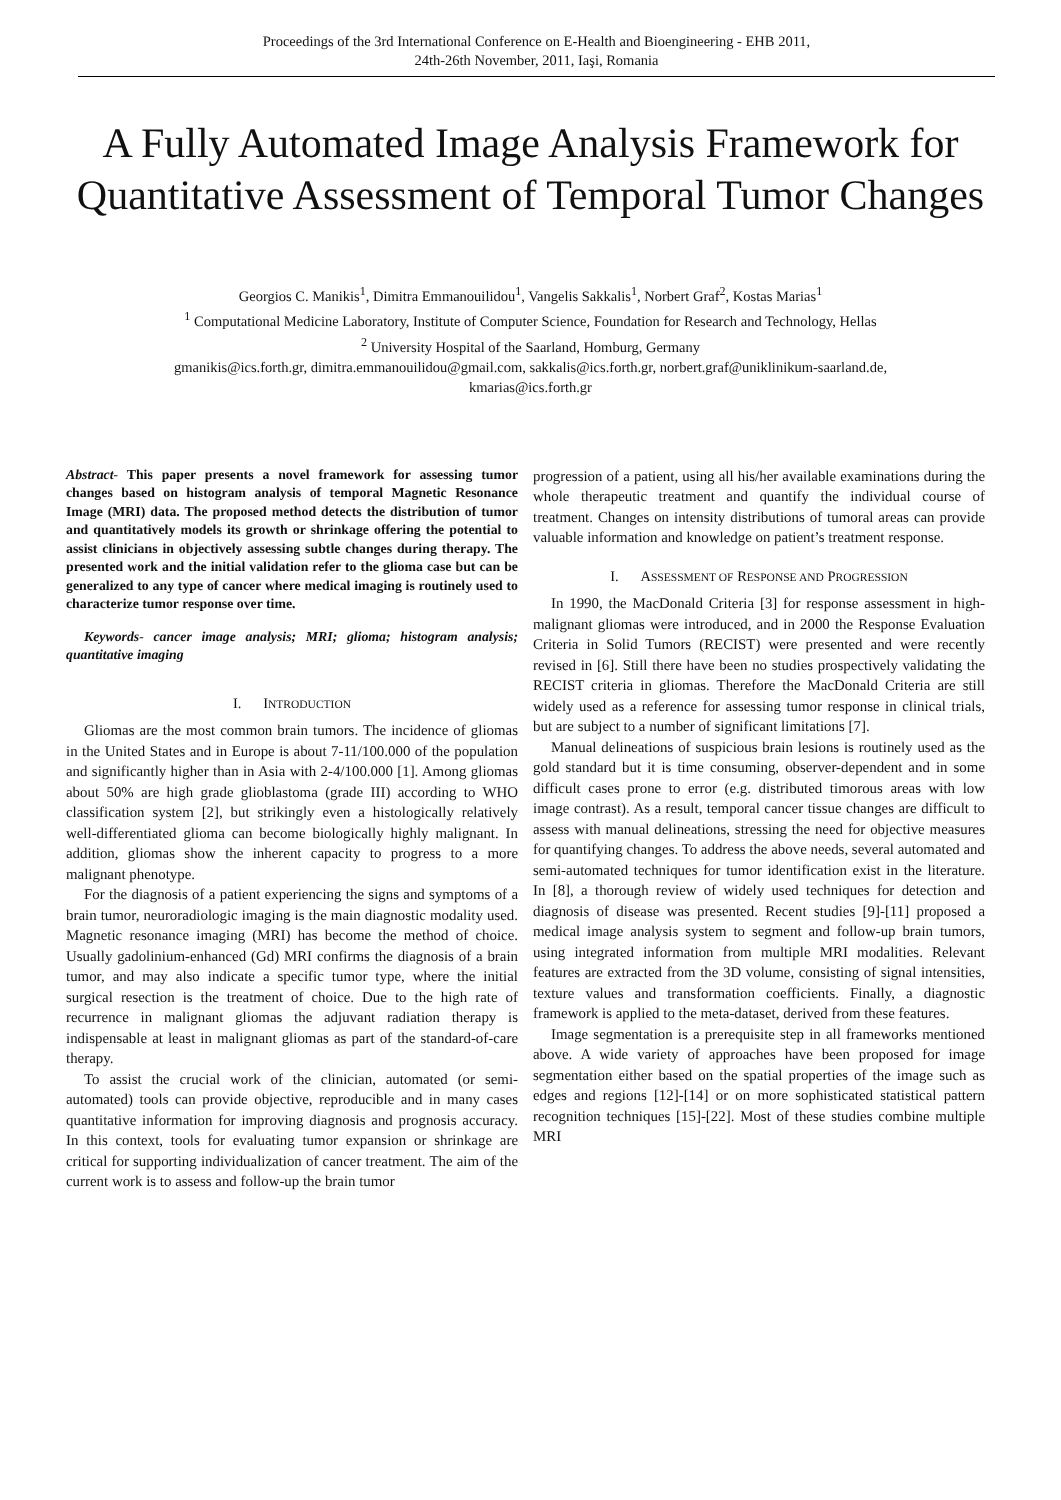Proceedings of the 3rd International Conference on E-Health and Bioengineering - EHB 2011,
24th-26th November, 2011, Iaşi, Romania
A Fully Automated Image Analysis Framework for Quantitative Assessment of Temporal Tumor Changes
Georgios C. Manikis<sup>1</sup>, Dimitra Emmanouilidou<sup>1</sup>, Vangelis Sakkalis<sup>1</sup>, Norbert Graf<sup>2</sup>, Kostas Marias<sup>1</sup>
<sup>1</sup> Computational Medicine Laboratory, Institute of Computer Science, Foundation for Research and Technology, Hellas
<sup>2</sup> University Hospital of the Saarland, Homburg, Germany
gmanikis@ics.forth.gr, dimitra.emmanouilidou@gmail.com, sakkalis@ics.forth.gr, norbert.graf@uniklinikum-saarland.de,
kmarias@ics.forth.gr
Abstract- This paper presents a novel framework for assessing tumor changes based on histogram analysis of temporal Magnetic Resonance Image (MRI) data. The proposed method detects the distribution of tumor and quantitatively models its growth or shrinkage offering the potential to assist clinicians in objectively assessing subtle changes during therapy. The presented work and the initial validation refer to the glioma case but can be generalized to any type of cancer where medical imaging is routinely used to characterize tumor response over time.
Keywords- cancer image analysis; MRI; glioma; histogram analysis; quantitative imaging
I. INTRODUCTION
Gliomas are the most common brain tumors. The incidence of gliomas in the United States and in Europe is about 7-11/100.000 of the population and significantly higher than in Asia with 2-4/100.000 [1]. Among gliomas about 50% are high grade glioblastoma (grade III) according to WHO classification system [2], but strikingly even a histologically relatively well-differentiated glioma can become biologically highly malignant. In addition, gliomas show the inherent capacity to progress to a more malignant phenotype.
For the diagnosis of a patient experiencing the signs and symptoms of a brain tumor, neuroradiologic imaging is the main diagnostic modality used. Magnetic resonance imaging (MRI) has become the method of choice. Usually gadolinium-enhanced (Gd) MRI confirms the diagnosis of a brain tumor, and may also indicate a specific tumor type, where the initial surgical resection is the treatment of choice. Due to the high rate of recurrence in malignant gliomas the adjuvant radiation therapy is indispensable at least in malignant gliomas as part of the standard-of-care therapy.
To assist the crucial work of the clinician, automated (or semi-automated) tools can provide objective, reproducible and in many cases quantitative information for improving diagnosis and prognosis accuracy. In this context, tools for evaluating tumor expansion or shrinkage are critical for supporting individualization of cancer treatment. The aim of the current work is to assess and follow-up the brain tumor
progression of a patient, using all his/her available examinations during the whole therapeutic treatment and quantify the individual course of treatment. Changes on intensity distributions of tumoral areas can provide valuable information and knowledge on patient’s treatment response.
I. ASSESSMENT OF RESPONSE AND PROGRESSION
In 1990, the MacDonald Criteria [3] for response assessment in high-malignant gliomas were introduced, and in 2000 the Response Evaluation Criteria in Solid Tumors (RECIST) were presented and were recently revised in [6]. Still there have been no studies prospectively validating the RECIST criteria in gliomas. Therefore the MacDonald Criteria are still widely used as a reference for assessing tumor response in clinical trials, but are subject to a number of significant limitations [7].
Manual delineations of suspicious brain lesions is routinely used as the gold standard but it is time consuming, observer-dependent and in some difficult cases prone to error (e.g. distributed timorous areas with low image contrast). As a result, temporal cancer tissue changes are difficult to assess with manual delineations, stressing the need for objective measures for quantifying changes. To address the above needs, several automated and semi-automated techniques for tumor identification exist in the literature. In [8], a thorough review of widely used techniques for detection and diagnosis of disease was presented. Recent studies [9]-[11] proposed a medical image analysis system to segment and follow-up brain tumors, using integrated information from multiple MRI modalities. Relevant features are extracted from the 3D volume, consisting of signal intensities, texture values and transformation coefficients. Finally, a diagnostic framework is applied to the meta-dataset, derived from these features.
Image segmentation is a prerequisite step in all frameworks mentioned above. A wide variety of approaches have been proposed for image segmentation either based on the spatial properties of the image such as edges and regions [12]-[14] or on more sophisticated statistical pattern recognition techniques [15]-[22]. Most of these studies combine multiple MRI